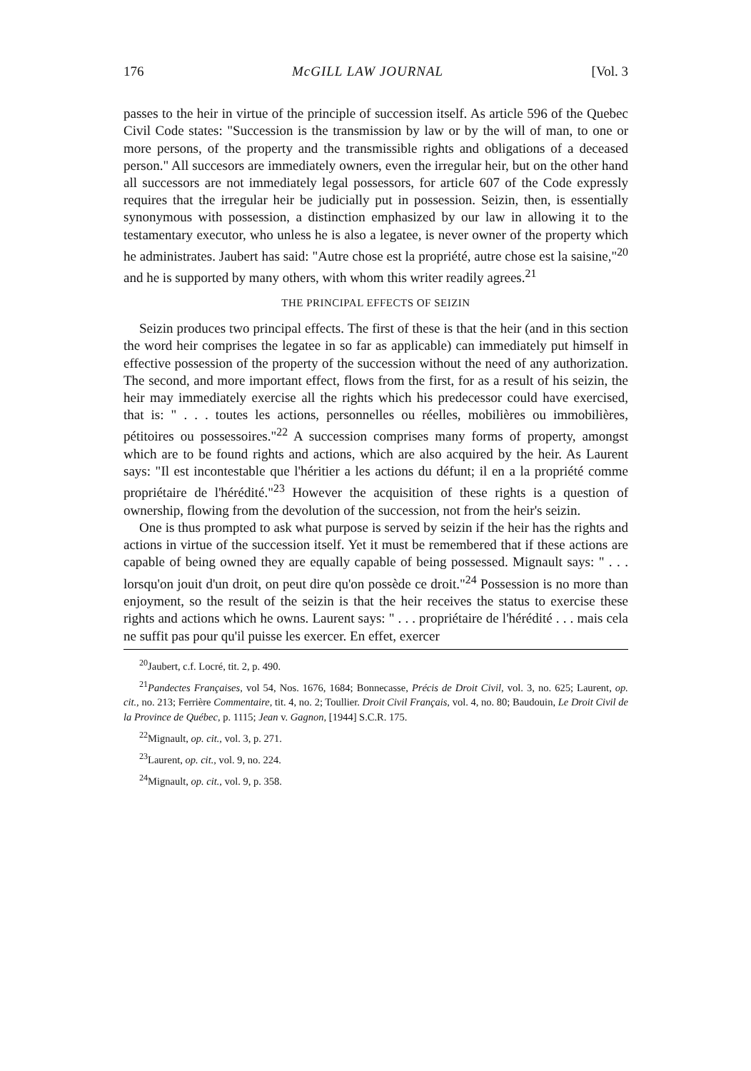176 McGILL LAW JOURNAL [Vol. 3
passes to the heir in virtue of the principle of succession itself. As article 596 of the Quebec Civil Code states: "Succession is the transmission by law or by the will of man, to one or more persons, of the property and the transmissible rights and obligations of a deceased person." All succesors are immediately owners, even the irregular heir, but on the other hand all successors are not immediately legal possessors, for article 607 of the Code expressly requires that the irregular heir be judicially put in possession. Seizin, then, is essentially synonymous with possession, a distinction emphasized by our law in allowing it to the testamentary executor, who unless he is also a legatee, is never owner of the property which he administrates. Jaubert has said: "Autre chose est la propriété, autre chose est la saisine,"<sup>20</sup> and he is supported by many others, with whom this writer readily agrees.<sup>21</sup>
THE PRINCIPAL EFFECTS OF SEIZIN
Seizin produces two principal effects. The first of these is that the heir (and in this section the word heir comprises the legatee in so far as applicable) can immediately put himself in effective possession of the property of the succession without the need of any authorization. The second, and more important effect, flows from the first, for as a result of his seizin, the heir may immediately exercise all the rights which his predecessor could have exercised, that is: " . . . toutes les actions, personnelles ou réelles, mobilières ou immobilières, pétitoires ou possessoires."<sup>22</sup> A succession comprises many forms of property, amongst which are to be found rights and actions, which are also acquired by the heir. As Laurent says: "Il est incontestable que l'héritier a les actions du défunt; il en a la propriété comme propriétaire de l'hérédité."<sup>23</sup> However the acquisition of these rights is a question of ownership, flowing from the devolution of the succession, not from the heir's seizin.
One is thus prompted to ask what purpose is served by seizin if the heir has the rights and actions in virtue of the succession itself. Yet it must be remembered that if these actions are capable of being owned they are equally capable of being possessed. Mignault says: " . . . lorsqu'on jouit d'un droit, on peut dire qu'on possède ce droit."<sup>24</sup> Possession is no more than enjoyment, so the result of the seizin is that the heir receives the status to exercise these rights and actions which he owns. Laurent says: " . . . propriétaire de l'hérédité . . . mais cela ne suffit pas pour qu'il puisse les exercer. En effet, exercer
<sup>20</sup> Jaubert, c.f. Locré, tit. 2, p. 490.
<sup>21</sup> Pandectes Françaises, vol 54, Nos. 1676, 1684; Bonnecasse, Précis de Droit Civil, vol. 3, no. 625; Laurent, op. cit., no. 213; Ferrière Commentaire, tit. 4, no. 2; Toullier. Droit Civil Français, vol. 4, no. 80; Baudouin, Le Droit Civil de la Province de Québec, p. 1115; Jean v. Gagnon, [1944] S.C.R. 175.
<sup>22</sup> Mignault, op. cit., vol. 3, p. 271.
<sup>23</sup> Laurent, op. cit., vol. 9, no. 224.
<sup>24</sup> Mignault, op. cit., vol. 9, p. 358.